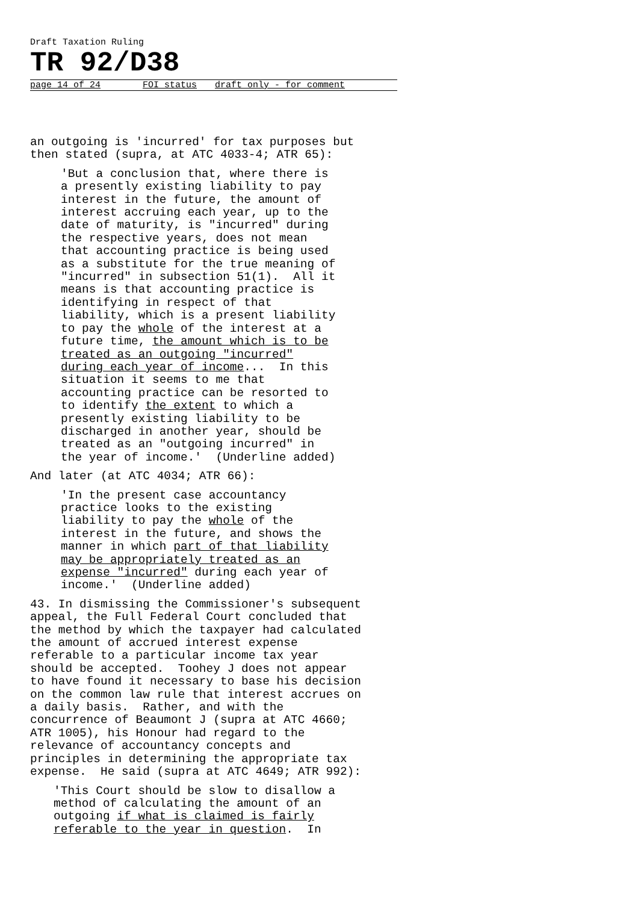Draft Taxation Ruling
TR 92/D38
page 14 of 24 FOI status draft only - for comment
an outgoing is 'incurred' for tax purposes but then stated (supra, at ATC 4033-4; ATR 65):
'But a conclusion that, where there is a presently existing liability to pay interest in the future, the amount of interest accruing each year, up to the date of maturity, is "incurred" during the respective years, does not mean that accounting practice is being used as a substitute for the true meaning of "incurred" in subsection 51(1). All it means is that accounting practice is identifying in respect of that liability, which is a present liability to pay the whole of the interest at a future time, the amount which is to be treated as an outgoing "incurred" during each year of income... In this situation it seems to me that accounting practice can be resorted to to identify the extent to which a presently existing liability to be discharged in another year, should be treated as an "outgoing incurred" in the year of income.' (Underline added)
And later (at ATC 4034; ATR 66):
'In the present case accountancy practice looks to the existing liability to pay the whole of the interest in the future, and shows the manner in which part of that liability may be appropriately treated as an expense "incurred" during each year of income.' (Underline added)
43. In dismissing the Commissioner's subsequent appeal, the Full Federal Court concluded that the method by which the taxpayer had calculated the amount of accrued interest expense referable to a particular income tax year should be accepted. Toohey J does not appear to have found it necessary to base his decision on the common law rule that interest accrues on a daily basis. Rather, and with the concurrence of Beaumont J (supra at ATC 4660; ATR 1005), his Honour had regard to the relevance of accountancy concepts and principles in determining the appropriate tax expense. He said (supra at ATC 4649; ATR 992):
'This Court should be slow to disallow a method of calculating the amount of an outgoing if what is claimed is fairly referable to the year in question. In